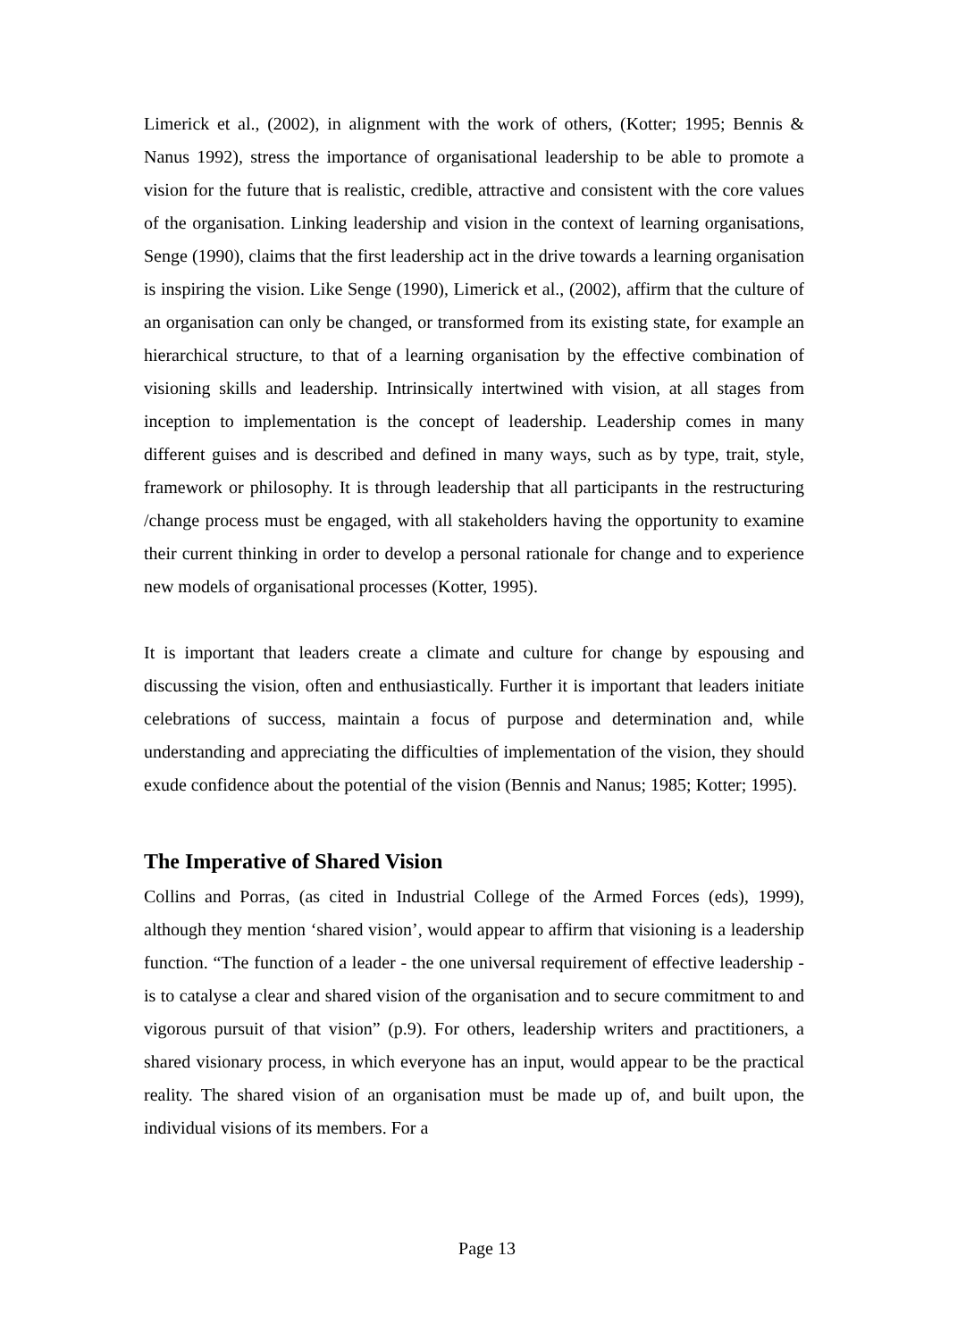Limerick et al., (2002), in alignment with the work of others, (Kotter; 1995; Bennis & Nanus 1992), stress the importance of organisational leadership to be able to promote a vision for the future that is realistic, credible, attractive and consistent with the core values of the organisation. Linking leadership and vision in the context of learning organisations, Senge (1990), claims that the first leadership act in the drive towards a learning organisation is inspiring the vision. Like Senge (1990), Limerick et al., (2002), affirm that the culture of an organisation can only be changed, or transformed from its existing state, for example an hierarchical structure, to that of a learning organisation by the effective combination of visioning skills and leadership. Intrinsically intertwined with vision, at all stages from inception to implementation is the concept of leadership. Leadership comes in many different guises and is described and defined in many ways, such as by type, trait, style, framework or philosophy. It is through leadership that all participants in the restructuring /change process must be engaged, with all stakeholders having the opportunity to examine their current thinking in order to develop a personal rationale for change and to experience new models of organisational processes (Kotter, 1995).
It is important that leaders create a climate and culture for change by espousing and discussing the vision, often and enthusiastically. Further it is important that leaders initiate celebrations of success, maintain a focus of purpose and determination and, while understanding and appreciating the difficulties of implementation of the vision, they should exude confidence about the potential of the vision (Bennis and Nanus; 1985; Kotter; 1995).
The Imperative of Shared Vision
Collins and Porras, (as cited in Industrial College of the Armed Forces (eds), 1999), although they mention ‘shared vision’, would appear to affirm that visioning is a leadership function. “The function of a leader - the one universal requirement of effective leadership - is to catalyse a clear and shared vision of the organisation and to secure commitment to and vigorous pursuit of that vision” (p.9). For others, leadership writers and practitioners, a shared visionary process, in which everyone has an input, would appear to be the practical reality. The shared vision of an organisation must be made up of, and built upon, the individual visions of its members. For a
Page 13